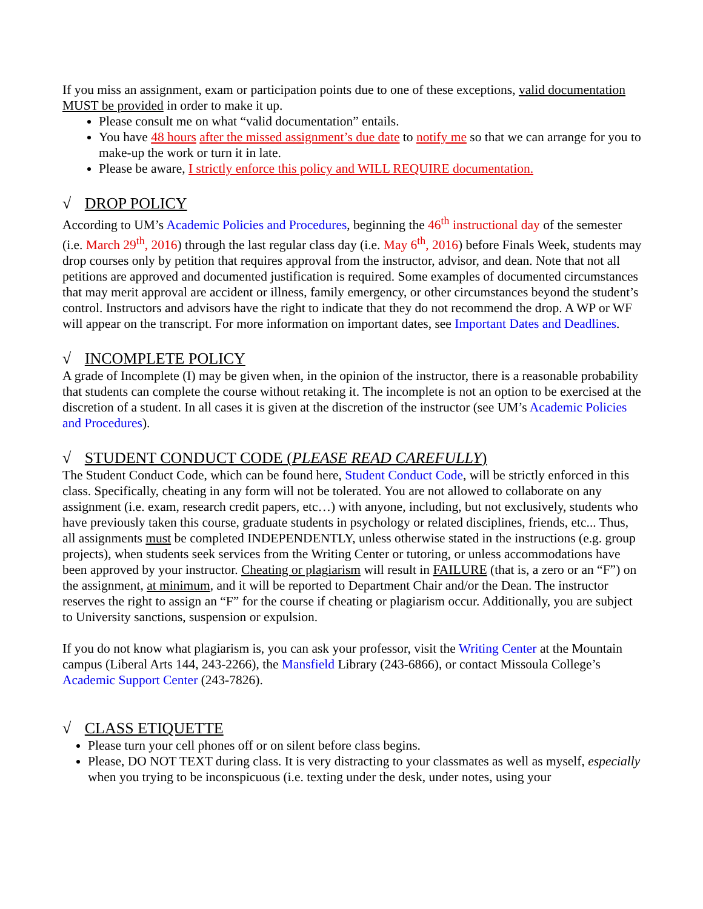If you miss an assignment, exam or participation points due to one of these exceptions, valid documentation MUST be provided in order to make it up.
Please consult me on what “valid documentation” entails.
You have 48 hours after the missed assignment’s due date to notify me so that we can arrange for you to make-up the work or turn it in late.
Please be aware, I strictly enforce this policy and WILL REQUIRE documentation.
√ DROP POLICY
According to UM’s Academic Policies and Procedures, beginning the 46<sup>th</sup> instructional day of the semester (i.e. March 29<sup>th</sup>, 2016) through the last regular class day (i.e. May 6<sup>th</sup>, 2016) before Finals Week, students may drop courses only by petition that requires approval from the instructor, advisor, and dean. Note that not all petitions are approved and documented justification is required. Some examples of documented circumstances that may merit approval are accident or illness, family emergency, or other circumstances beyond the student’s control. Instructors and advisors have the right to indicate that they do not recommend the drop. A WP or WF will appear on the transcript. For more information on important dates, see Important Dates and Deadlines.
√ INCOMPLETE POLICY
A grade of Incomplete (I) may be given when, in the opinion of the instructor, there is a reasonable probability that students can complete the course without retaking it. The incomplete is not an option to be exercised at the discretion of a student. In all cases it is given at the discretion of the instructor (see UM’s Academic Policies and Procedures).
√ STUDENT CONDUCT CODE (PLEASE READ CAREFULLY)
The Student Conduct Code, which can be found here, Student Conduct Code, will be strictly enforced in this class. Specifically, cheating in any form will not be tolerated. You are not allowed to collaborate on any assignment (i.e. exam, research credit papers, etc…) with anyone, including, but not exclusively, students who have previously taken this course, graduate students in psychology or related disciplines, friends, etc... Thus, all assignments must be completed INDEPENDENTLY, unless otherwise stated in the instructions (e.g. group projects), when students seek services from the Writing Center or tutoring, or unless accommodations have been approved by your instructor. Cheating or plagiarism will result in FAILURE (that is, a zero or an “F”) on the assignment, at minimum, and it will be reported to Department Chair and/or the Dean. The instructor reserves the right to assign an “F” for the course if cheating or plagiarism occur. Additionally, you are subject to University sanctions, suspension or expulsion.
If you do not know what plagiarism is, you can ask your professor, visit the Writing Center at the Mountain campus (Liberal Arts 144, 243-2266), the Mansfield Library (243-6866), or contact Missoula College’s Academic Support Center (243-7826).
√ CLASS ETIQUETTE
Please turn your cell phones off or on silent before class begins.
Please, DO NOT TEXT during class. It is very distracting to your classmates as well as myself, especially when you trying to be inconspicuous (i.e. texting under the desk, under notes, using your